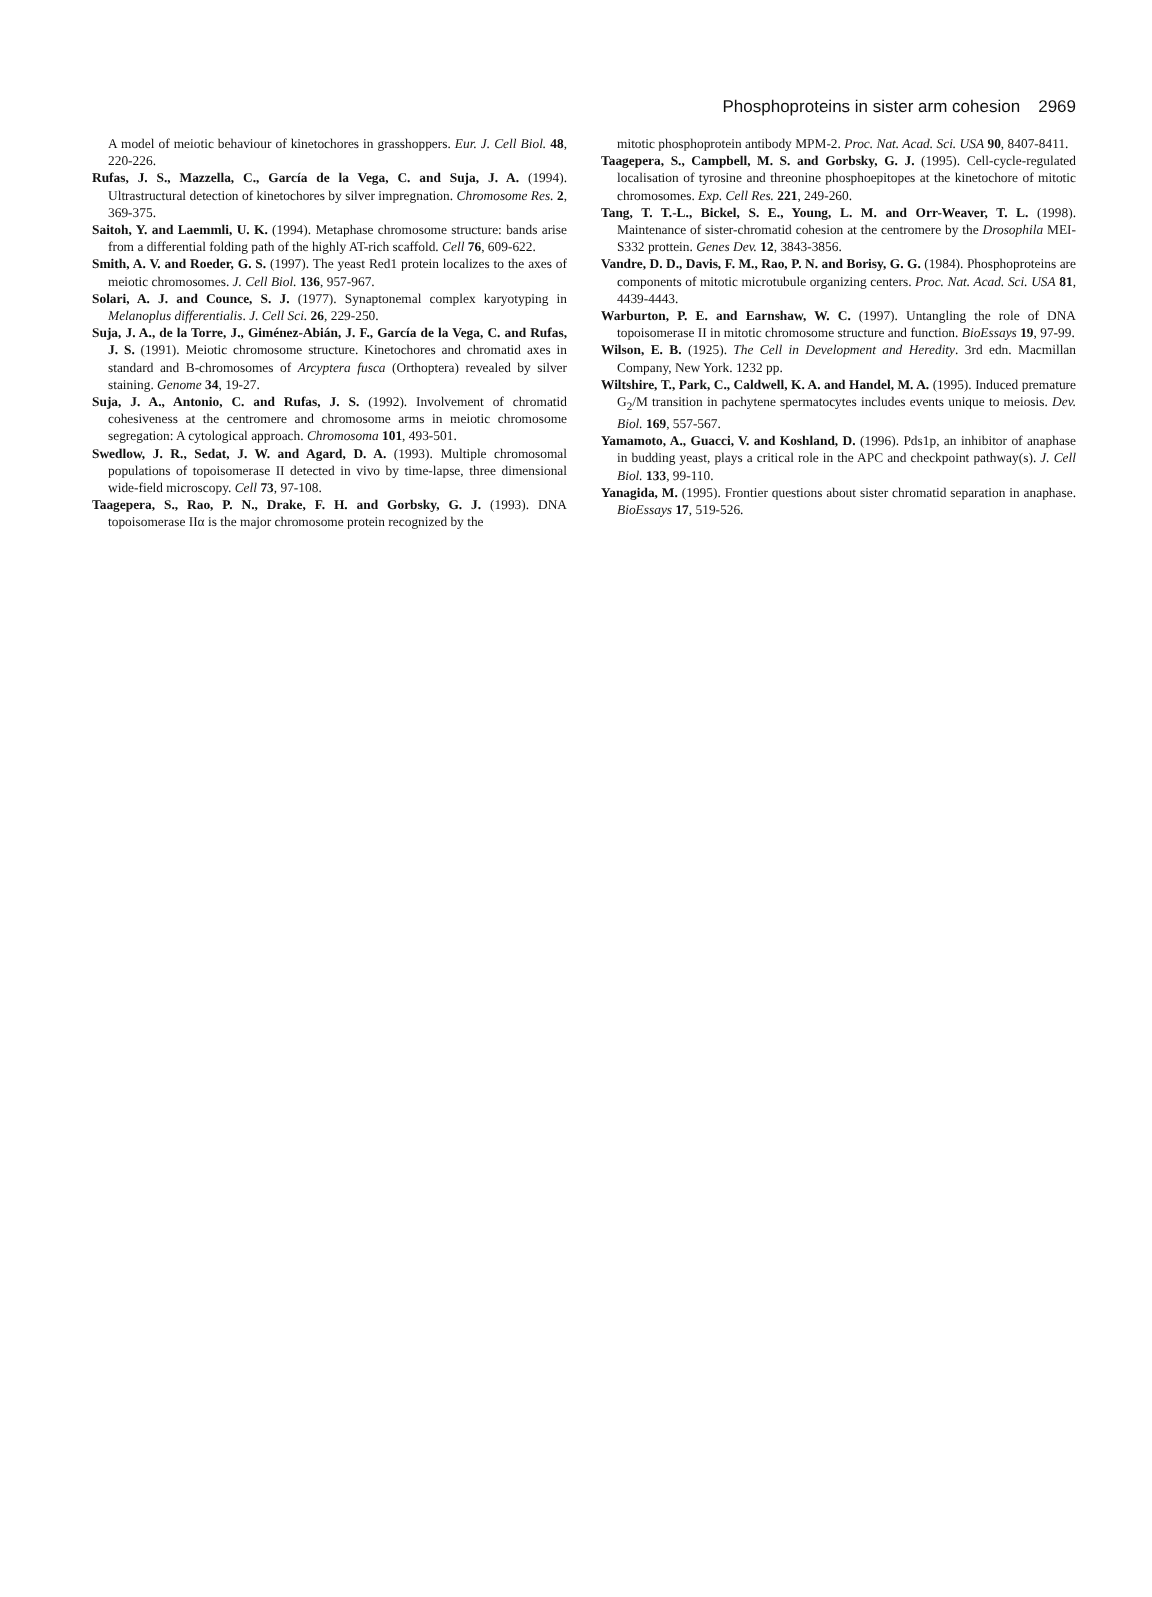Phosphoproteins in sister arm cohesion 2969
A model of meiotic behaviour of kinetochores in grasshoppers. Eur. J. Cell Biol. 48, 220-226.
Rufas, J. S., Mazzella, C., García de la Vega, C. and Suja, J. A. (1994). Ultrastructural detection of kinetochores by silver impregnation. Chromosome Res. 2, 369-375.
Saitoh, Y. and Laemmli, U. K. (1994). Metaphase chromosome structure: bands arise from a differential folding path of the highly AT-rich scaffold. Cell 76, 609-622.
Smith, A. V. and Roeder, G. S. (1997). The yeast Red1 protein localizes to the axes of meiotic chromosomes. J. Cell Biol. 136, 957-967.
Solari, A. J. and Counce, S. J. (1977). Synaptonemal complex karyotyping in Melanoplus differentialis. J. Cell Sci. 26, 229-250.
Suja, J. A., de la Torre, J., Giménez-Abián, J. F., García de la Vega, C. and Rufas, J. S. (1991). Meiotic chromosome structure. Kinetochores and chromatid axes in standard and B-chromosomes of Arcyptera fusca (Orthoptera) revealed by silver staining. Genome 34, 19-27.
Suja, J. A., Antonio, C. and Rufas, J. S. (1992). Involvement of chromatid cohesiveness at the centromere and chromosome arms in meiotic chromosome segregation: A cytological approach. Chromosoma 101, 493-501.
Swedlow, J. R., Sedat, J. W. and Agard, D. A. (1993). Multiple chromosomal populations of topoisomerase II detected in vivo by time-lapse, three dimensional wide-field microscopy. Cell 73, 97-108.
Taagepera, S., Rao, P. N., Drake, F. H. and Gorbsky, G. J. (1993). DNA topoisomerase IIα is the major chromosome protein recognized by the
mitotic phosphoprotein antibody MPM-2. Proc. Nat. Acad. Sci. USA 90, 8407-8411.
Taagepera, S., Campbell, M. S. and Gorbsky, G. J. (1995). Cell-cycle-regulated localisation of tyrosine and threonine phosphoepitopes at the kinetochore of mitotic chromosomes. Exp. Cell Res. 221, 249-260.
Tang, T. T.-L., Bickel, S. E., Young, L. M. and Orr-Weaver, T. L. (1998). Maintenance of sister-chromatid cohesion at the centromere by the Drosophila MEI-S332 prottein. Genes Dev. 12, 3843-3856.
Vandre, D. D., Davis, F. M., Rao, P. N. and Borisy, G. G. (1984). Phosphoproteins are components of mitotic microtubule organizing centers. Proc. Nat. Acad. Sci. USA 81, 4439-4443.
Warburton, P. E. and Earnshaw, W. C. (1997). Untangling the role of DNA topoisomerase II in mitotic chromosome structure and function. BioEssays 19, 97-99.
Wilson, E. B. (1925). The Cell in Development and Heredity. 3rd edn. Macmillan Company, New York. 1232 pp.
Wiltshire, T., Park, C., Caldwell, K. A. and Handel, M. A. (1995). Induced premature G<sub>2</sub>/M transition in pachytene spermatocytes includes events unique to meiosis. Dev. Biol. 169, 557-567.
Yamamoto, A., Guacci, V. and Koshland, D. (1996). Pds1p, an inhibitor of anaphase in budding yeast, plays a critical role in the APC and checkpoint pathway(s). J. Cell Biol. 133, 99-110.
Yanagida, M. (1995). Frontier questions about sister chromatid separation in anaphase. BioEssays 17, 519-526.